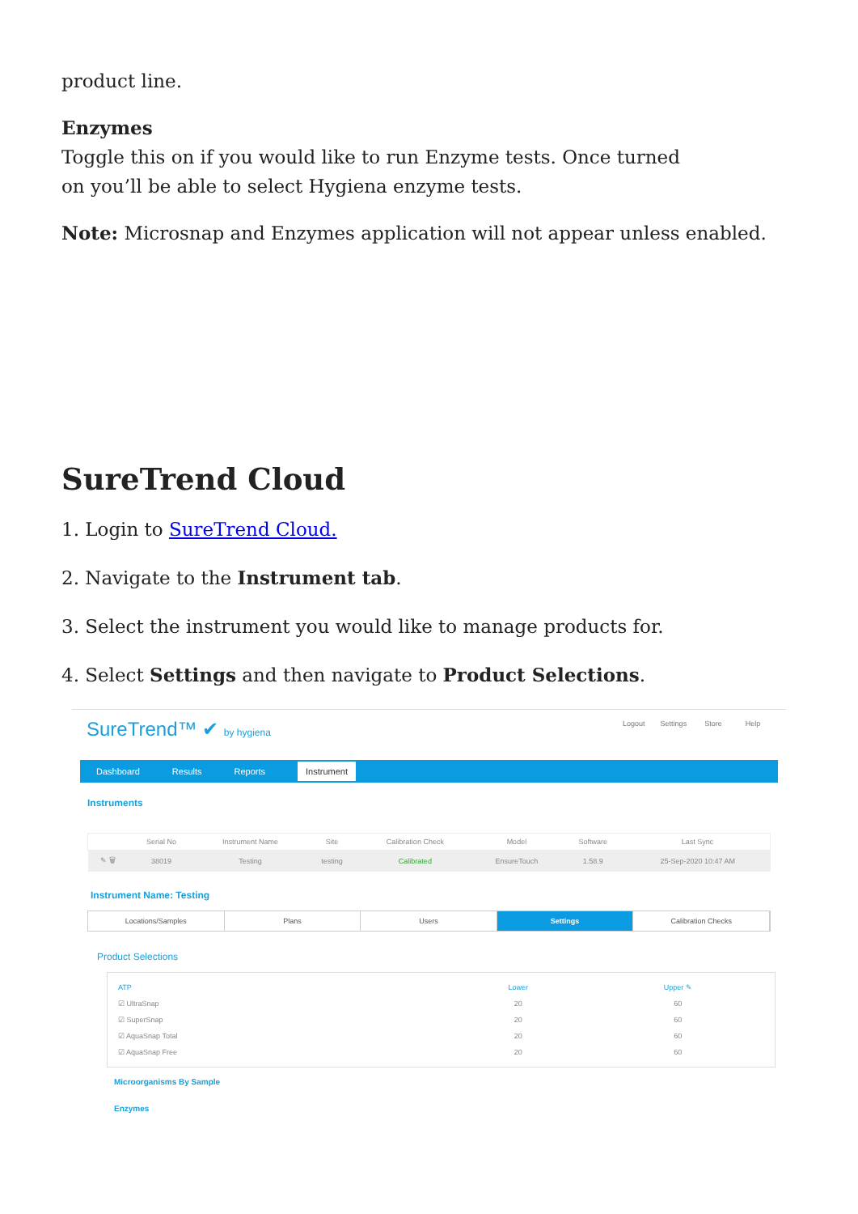product line.
Enzymes
Toggle this on if you would like to run Enzyme tests. Once turned
on you’ll be able to select Hygiena enzyme tests.
Note: Microsnap and Enzymes application will not appear unless enabled.
SureTrend Cloud
1. Login to SureTrend Cloud.
2. Navigate to the Instrument tab.
3. Select the instrument you would like to manage products for.
4. Select Settings and then navigate to Product Selections.
SureTrend™ ✔ by hygiena
Logout Settings Store Help
Dashboard Results Reports Instrument
Instruments
| | Serial No | Instrument Name | Site | Calibration Check | Model | Software | Last Sync |
| --- | --- | --- | --- | --- | --- | --- | --- |
| ✎ 🗑 | 38019 | Testing | testing | Calibrated | EnsureTouch | 1.58.9 | 25-Sep-2020 10:47 AM |
Instrument Name: Testing
Locations/Samples Plans Users Settings Calibration Checks
Product Selections
| ATP | Lower | Upper ✎ |
| --- | --- | --- |
| ☑ UltraSnap | 20 | 60 |
| ☑ SuperSnap | 20 | 60 |
| ☑ AquaSnap Total | 20 | 60 |
| ☑ AquaSnap Free | 20 | 60 |
Microorganisms By Sample
Enzymes